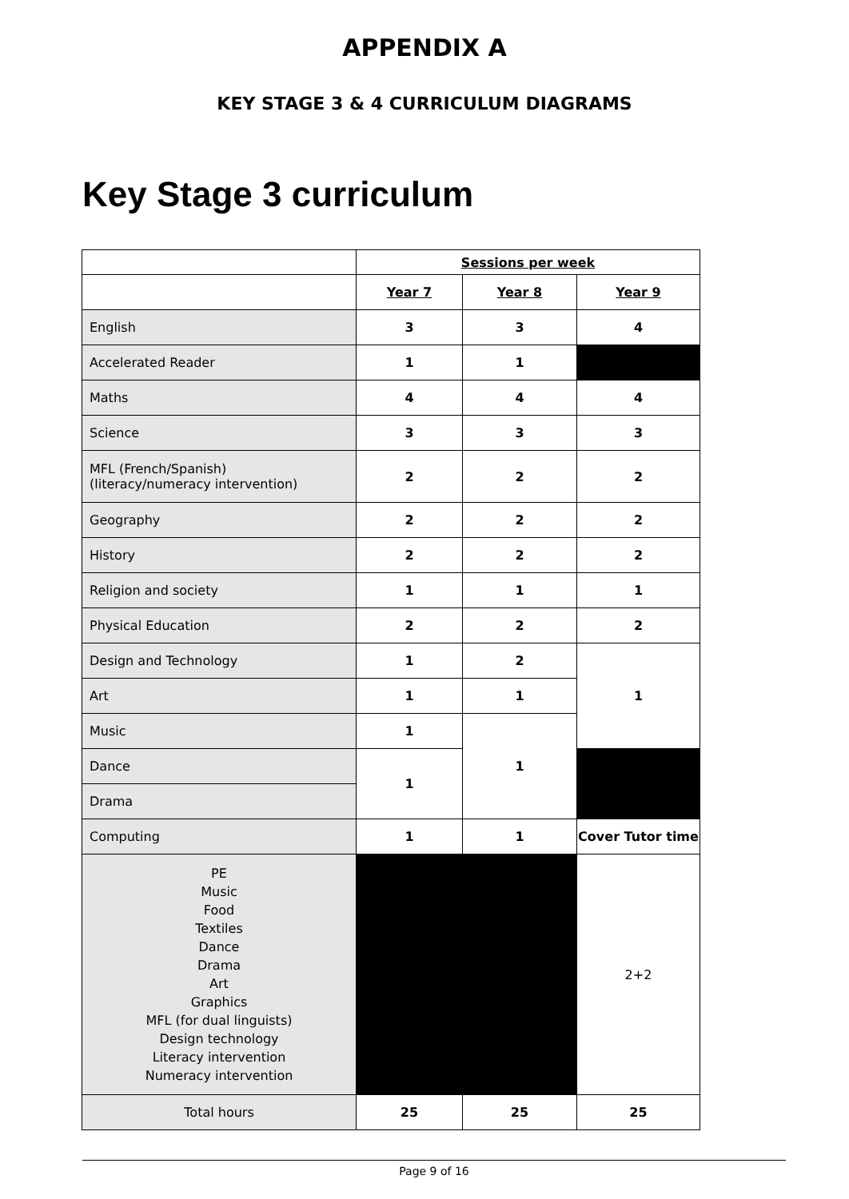APPENDIX A
KEY STAGE 3 & 4 CURRICULUM DIAGRAMS
Key Stage 3 curriculum
| | Sessions per week | | |
| | Year 7 | Year 8 | Year 9 |
| English | 3 | 3 | 4 |
| Accelerated Reader | 1 | 1 | |
| Maths | 4 | 4 | 4 |
| Science | 3 | 3 | 3 |
| MFL (French/Spanish) (literacy/numeracy intervention) | 2 | 2 | 2 |
| Geography | 2 | 2 | 2 |
| History | 2 | 2 | 2 |
| Religion and society | 1 | 1 | 1 |
| Physical Education | 2 | 2 | 2 |
| Design and Technology | 1 | 2 | 1 |
| Art | 1 | 1 | |
| Music | 1 | 1 | |
| Dance | 1 | | |
| Drama | | | |
| Computing | 1 | 1 | Cover Tutor time |
| PE Music Food Textiles Dance Drama Art Graphics MFL (for dual linguists) Design technology Literacy intervention Numeracy intervention | | | 2+2 |
| Total hours | 25 | 25 | 25 |
Page 9 of 16